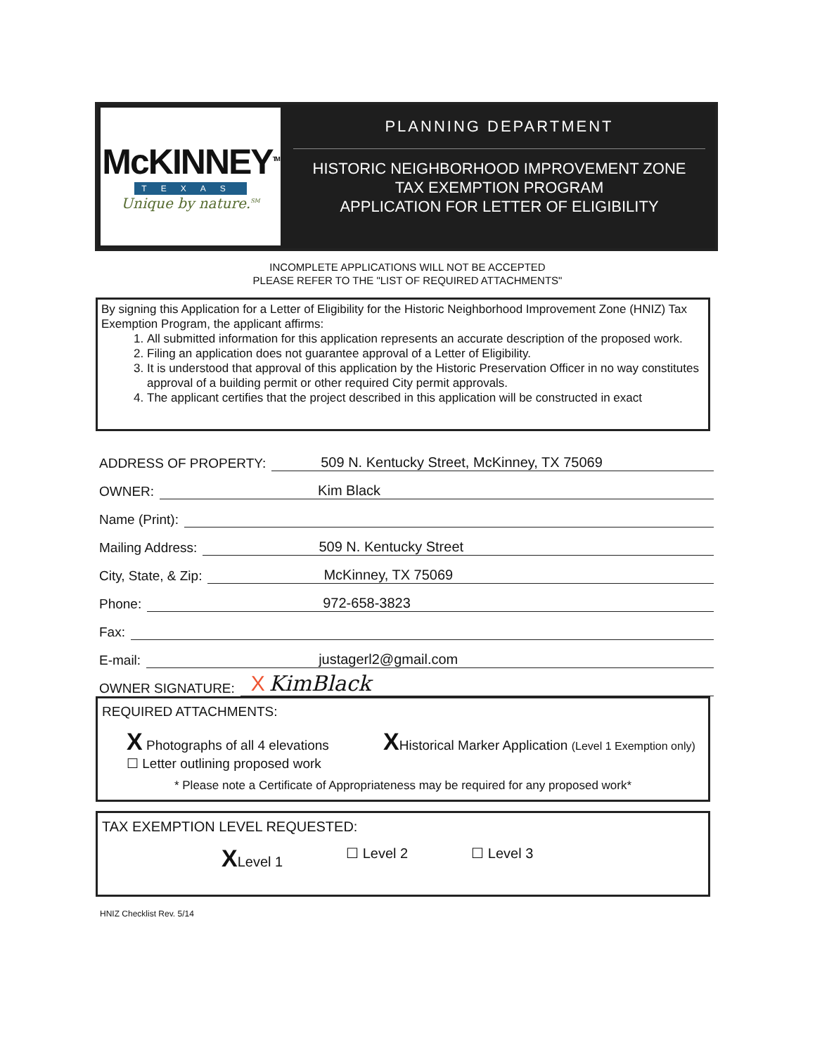McKINNEY<sup>TM</sup>
TEXAS
Unique by nature.<sup>SM</sup>
PLANNING DEPARTMENT
HISTORIC NEIGHBORHOOD IMPROVEMENT ZONE
TAX EXEMPTION PROGRAM
APPLICATION FOR LETTER OF ELIGIBILITY
INCOMPLETE APPLICATIONS WILL NOT BE ACCEPTED
PLEASE REFER TO THE "LIST OF REQUIRED ATTACHMENTS"
By signing this Application for a Letter of Eligibility for the Historic Neighborhood Improvement Zone (HNIZ) Tax Exemption Program, the applicant affirms:
1. All submitted information for this application represents an accurate description of the proposed work.
2. Filing an application does not guarantee approval of a Letter of Eligibility.
3. It is understood that approval of this application by the Historic Preservation Officer in no way constitutes approval of a building permit or other required City permit approvals.
4. The applicant certifies that the project described in this application will be constructed in exact
ADDRESS OF PROPERTY: 509 N. Kentucky Street, McKinney, TX 75069
OWNER: Kim Black
Name (Print):
Mailing Address: 509 N. Kentucky Street
City, State, & Zip: McKinney, TX 75069
Phone: 972-658-3823
Fax:
E-mail: justagerl2@gmail.com
OWNER SIGNATURE: X KimBlack
REQUIRED ATTACHMENTS:
X Photographs of all 4 elevations
☐ Letter outlining proposed work
XHistorical Marker Application (Level 1 Exemption only)
* Please note a Certificate of Appropriateness may be required for any proposed work*
TAX EXEMPTION LEVEL REQUESTED:
XLevel 1 ☐ Level 2 ☐ Level 3
HNIZ Checklist Rev. 5/14